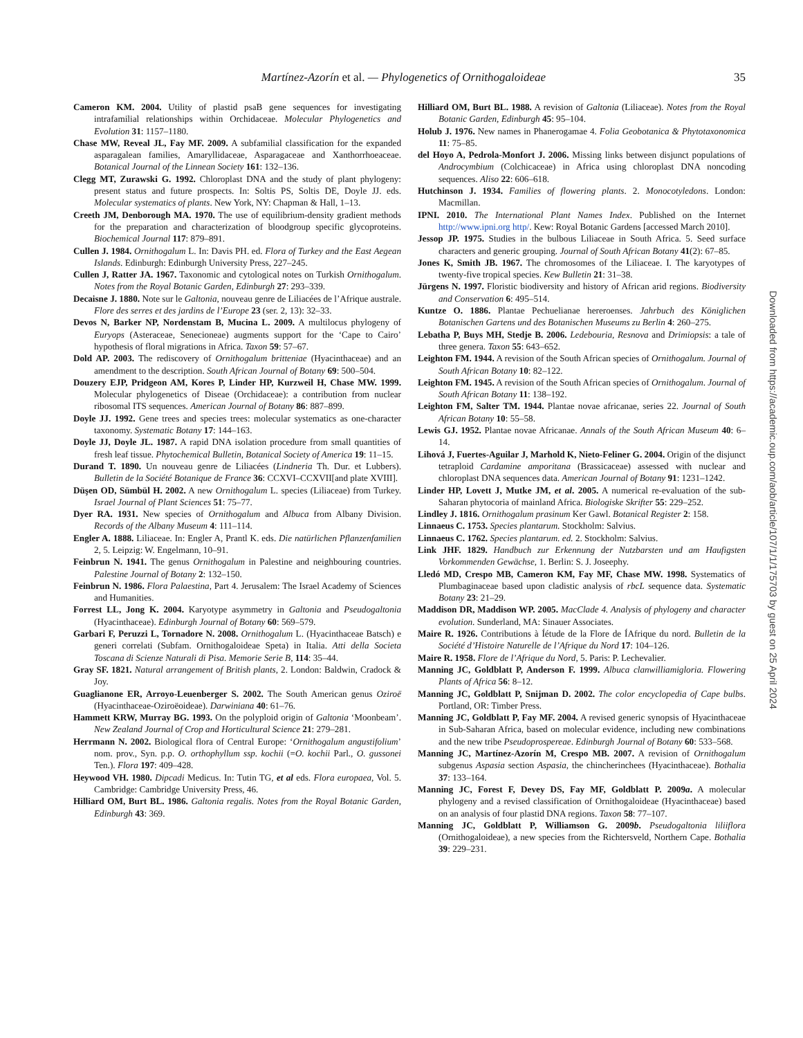Martínez-Azorín et al. — Phylogenetics of Ornithogaloideae 35
Cameron KM. 2004. Utility of plastid psaB gene sequences for investigating intrafamilial relationships within Orchidaceae. Molecular Phylogenetics and Evolution 31: 1157–1180.
Chase MW, Reveal JL, Fay MF. 2009. A subfamilial classification for the expanded asparagalean families, Amaryllidaceae, Asparagaceae and Xanthorrhoeaceae. Botanical Journal of the Linnean Society 161: 132–136.
Clegg MT, Zurawski G. 1992. Chloroplast DNA and the study of plant phylogeny: present status and future prospects. In: Soltis PS, Soltis DE, Doyle JJ. eds. Molecular systematics of plants. New York, NY: Chapman & Hall, 1–13.
Creeth JM, Denborough MA. 1970. The use of equilibrium-density gradient methods for the preparation and characterization of bloodgroup specific glycoproteins. Biochemical Journal 117: 879–891.
Cullen J. 1984. Ornithogalum L. In: Davis PH. ed. Flora of Turkey and the East Aegean Islands. Edinburgh: Edinburgh University Press, 227–245.
Cullen J, Ratter JA. 1967. Taxonomic and cytological notes on Turkish Ornithogalum. Notes from the Royal Botanic Garden, Edinburgh 27: 293–339.
Decaisne J. 1880. Note sur le Galtonia, nouveau genre de Liliacées de l’Afrique australe. Flore des serres et des jardins de l’Europe 23 (ser. 2, 13): 32–33.
Devos N, Barker NP, Nordenstam B, Mucina L. 2009. A multilocus phylogeny of Euryops (Asteraceae, Senecioneae) augments support for the ‘Cape to Cairo’ hypothesis of floral migrations in Africa. Taxon 59: 57–67.
Dold AP. 2003. The rediscovery of Ornithogalum britteniae (Hyacinthaceae) and an amendment to the description. South African Journal of Botany 69: 500–504.
Douzery EJP, Pridgeon AM, Kores P, Linder HP, Kurzweil H, Chase MW. 1999. Molecular phylogenetics of Diseae (Orchidaceae): a contribution from nuclear ribosomal ITS sequences. American Journal of Botany 86: 887–899.
Doyle JJ. 1992. Gene trees and species trees: molecular systematics as one-character taxonomy. Systematic Botany 17: 144–163.
Doyle JJ, Doyle JL. 1987. A rapid DNA isolation procedure from small quantities of fresh leaf tissue. Phytochemical Bulletin, Botanical Society of America 19: 11–15.
Durand T. 1890. Un nouveau genre de Liliacées (Lindneria Th. Dur. et Lubbers). Bulletin de la Société Botanique de France 36: CCXVI–CCXVII[and plate XVIII].
Düşen OD, Sümbül H. 2002. A new Ornithogalum L. species (Liliaceae) from Turkey. Israel Journal of Plant Sciences 51: 75–77.
Dyer RA. 1931. New species of Ornithogalum and Albuca from Albany Division. Records of the Albany Museum 4: 111–114.
Engler A. 1888. Liliaceae. In: Engler A, Prantl K. eds. Die natürlichen Pflanzenfamilien 2, 5. Leipzig: W. Engelmann, 10–91.
Feinbrun N. 1941. The genus Ornithogalum in Palestine and neighbouring countries. Palestine Journal of Botany 2: 132–150.
Feinbrun N. 1986. Flora Palaestina, Part 4. Jerusalem: The Israel Academy of Sciences and Humanities.
Forrest LL, Jong K. 2004. Karyotype asymmetry in Galtonia and Pseudogaltonia (Hyacinthaceae). Edinburgh Journal of Botany 60: 569–579.
Garbari F, Peruzzi L, Tornadore N. 2008. Ornithogalum L. (Hyacinthaceae Batsch) e generi correlati (Subfam. Ornithogaloideae Speta) in Italia. Atti della Societa Toscana di Scienze Naturali di Pisa. Memorie Serie B, 114: 35–44.
Gray SF. 1821. Natural arrangement of British plants, 2. London: Baldwin, Cradock & Joy.
Guaglianone ER, Arroyo-Leuenberger S. 2002. The South American genus Oziroë (Hyacinthaceae-Oziroëoideae). Darwiniana 40: 61–76.
Hammett KRW, Murray BG. 1993. On the polyploid origin of Galtonia ‘Moonbeam’. New Zealand Journal of Crop and Horticultural Science 21: 279–281.
Herrmann N. 2002. Biological flora of Central Europe: ‘Ornithogalum angustifolium’ nom. prov., Syn. p.p. O. orthophyllum ssp. kochii (=O. kochii Parl., O. gussonei Ten.). Flora 197: 409–428.
Heywood VH. 1980. Dipcadi Medicus. In: Tutin TG, et al eds. Flora europaea, Vol. 5. Cambridge: Cambridge University Press, 46.
Hilliard OM, Burt BL. 1986. Galtonia regalis. Notes from the Royal Botanic Garden, Edinburgh 43: 369.
Hilliard OM, Burt BL. 1988. A revision of Galtonia (Liliaceae). Notes from the Royal Botanic Garden, Edinburgh 45: 95–104.
Holub J. 1976. New names in Phanerogamae 4. Folia Geobotanica & Phytotaxonomica 11: 75–85.
del Hoyo A, Pedrola-Monfort J. 2006. Missing links between disjunct populations of Androcymbium (Colchicaceae) in Africa using chloroplast DNA noncoding sequences. Aliso 22: 606–618.
Hutchinson J. 1934. Families of flowering plants. 2. Monocotyledons. London: Macmillan.
IPNI. 2010. The International Plant Names Index. Published on the Internet http://www.ipni.org http/. Kew: Royal Botanic Gardens [accessed March 2010].
Jessop JP. 1975. Studies in the bulbous Liliaceae in South Africa. 5. Seed surface characters and generic grouping. Journal of South African Botany 41(2): 67–85.
Jones K, Smith JB. 1967. The chromosomes of the Liliaceae. I. The karyotypes of twenty-five tropical species. Kew Bulletin 21: 31–38.
Jürgens N. 1997. Floristic biodiversity and history of African arid regions. Biodiversity and Conservation 6: 495–514.
Kuntze O. 1886. Plantae Pechuelianae hereroenses. Jahrbuch des Königlichen Botanischen Gartens und des Botanischen Museums zu Berlin 4: 260–275.
Lebatha P, Buys MH, Stedje B. 2006. Ledebouria, Resnova and Drimiopsis: a tale of three genera. Taxon 55: 643–652.
Leighton FM. 1944. A revision of the South African species of Ornithogalum. Journal of South African Botany 10: 82–122.
Leighton FM. 1945. A revision of the South African species of Ornithogalum. Journal of South African Botany 11: 138–192.
Leighton FM, Salter TM. 1944. Plantae novae africanae, series 22. Journal of South African Botany 10: 55–58.
Lewis GJ. 1952. Plantae novae Africanae. Annals of the South African Museum 40: 6–14.
Lihová J, Fuertes-Aguilar J, Marhold K, Nieto-Feliner G. 2004. Origin of the disjunct tetraploid Cardamine amporitana (Brassicaceae) assessed with nuclear and chloroplast DNA sequences data. American Journal of Botany 91: 1231–1242.
Linder HP, Lovett J, Mutke JM, et al. 2005. A numerical re-evaluation of the sub-Saharan phytocoria of mainland Africa. Biologiske Skrifter 55: 229–252.
Lindley J. 1816. Ornithogalum prasinum Ker Gawl. Botanical Register 2: 158.
Linnaeus C. 1753. Species plantarum. Stockholm: Salvius.
Linnaeus C. 1762. Species plantarum. ed. 2. Stockholm: Salvius.
Link JHF. 1829. Handbuch zur Erkennung der Nutzbarsten und am Haufigsten Vorkommenden Gewächse, 1. Berlin: S. J. Joseephy.
Lledó MD, Crespo MB, Cameron KM, Fay MF, Chase MW. 1998. Systematics of Plumbaginaceae based upon cladistic analysis of rbcL sequence data. Systematic Botany 23: 21–29.
Maddison DR, Maddison WP. 2005. MacClade 4. Analysis of phylogeny and character evolution. Sunderland, MA: Sinauer Associates.
Maire R. 1926. Contributions à Íétude de la Flore de ÍAfrique du nord. Bulletin de la Société d’Histoire Naturelle de l’Afrique du Nord 17: 104–126.
Maire R. 1958. Flore de l’Afrique du Nord, 5. Paris: P. Lechevalier.
Manning JC, Goldblatt P, Anderson F. 1999. Albuca clanwilliamigloria. Flowering Plants of Africa 56: 8–12.
Manning JC, Goldblatt P, Snijman D. 2002. The color encyclopedia of Cape bulbs. Portland, OR: Timber Press.
Manning JC, Goldblatt P, Fay MF. 2004. A revised generic synopsis of Hyacinthaceae in Sub-Saharan Africa, based on molecular evidence, including new combinations and the new tribe Pseudoprospereae. Edinburgh Journal of Botany 60: 533–568.
Manning JC, Martínez-Azorín M, Crespo MB. 2007. A revision of Ornithogalum subgenus Aspasia section Aspasia, the chincherinchees (Hyacinthaceae). Bothalia 37: 133–164.
Manning JC, Forest F, Devey DS, Fay MF, Goldblatt P. 2009a. A molecular phylogeny and a revised classification of Ornithogaloideae (Hyacinthaceae) based on an analysis of four plastid DNA regions. Taxon 58: 77–107.
Manning JC, Goldblatt P, Williamson G. 2009b. Pseudogaltonia liliiflora (Ornithogaloideae), a new species from the Richtersveld, Northern Cape. Bothalia 39: 229–231.
Downloaded from https://academic.oup.com/aob/article/107/1/1/175703 by guest on 25 April 2024